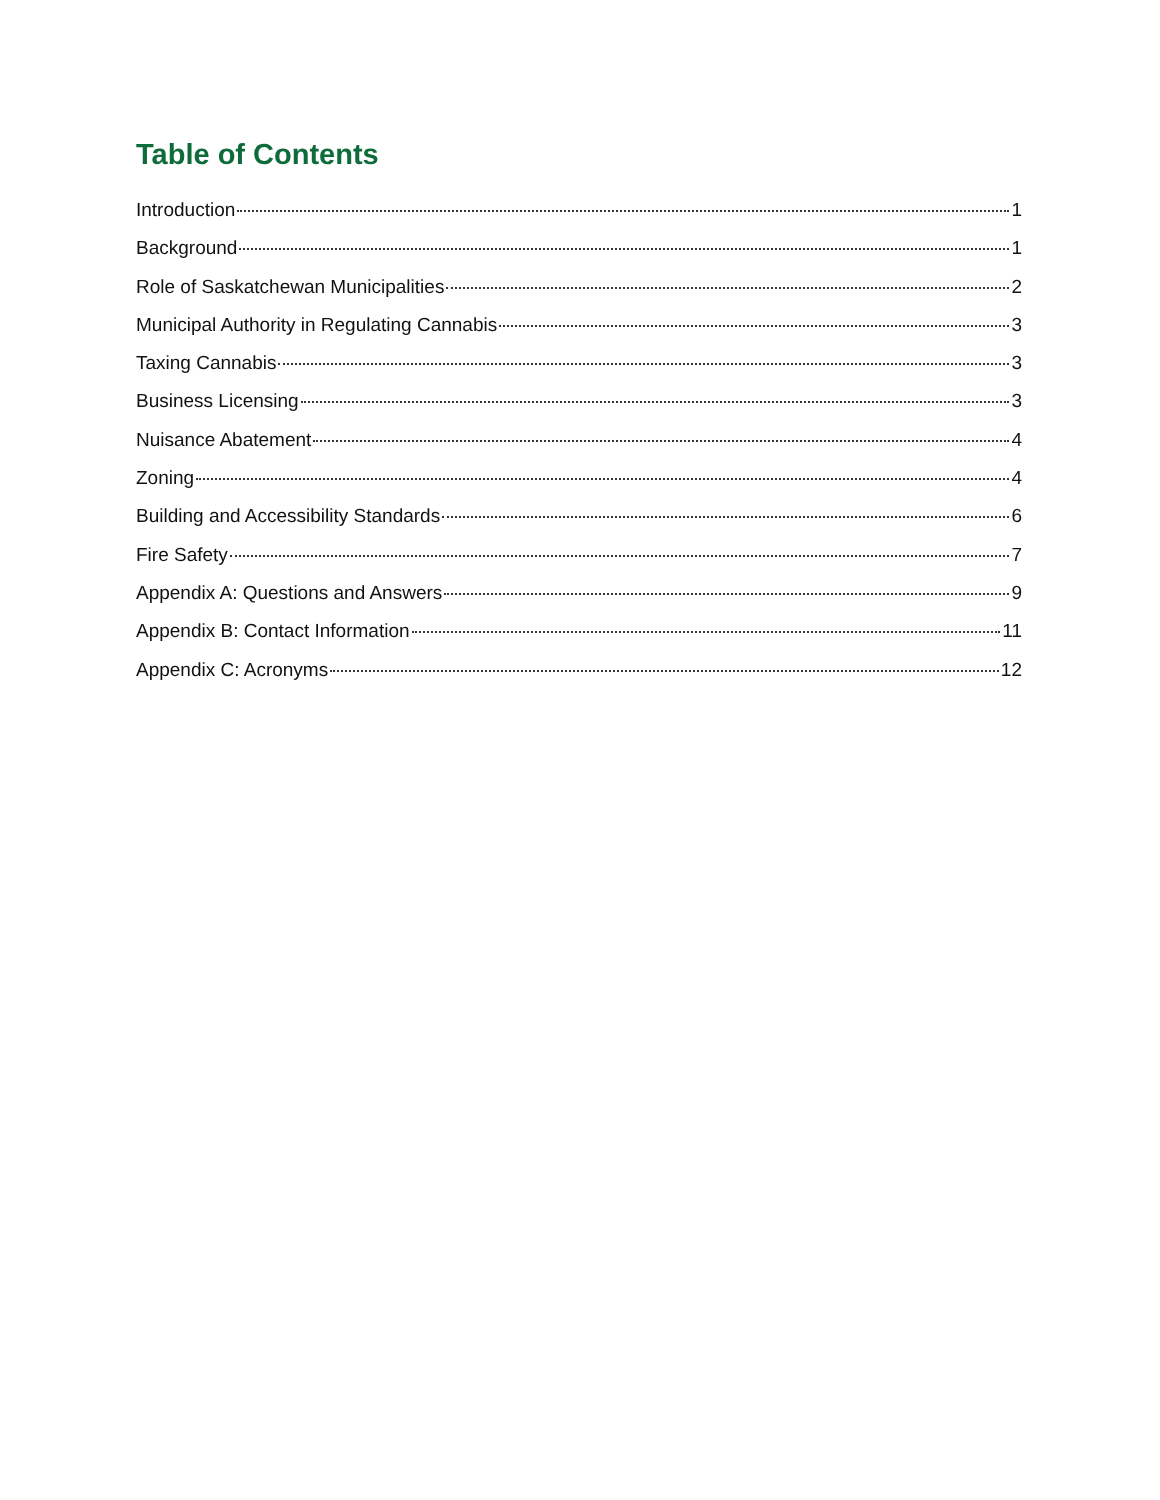Table of Contents
Introduction 1
Background 1
Role of Saskatchewan Municipalities 2
Municipal Authority in Regulating Cannabis 3
Taxing Cannabis 3
Business Licensing 3
Nuisance Abatement 4
Zoning 4
Building and Accessibility Standards 6
Fire Safety 7
Appendix A: Questions and Answers 9
Appendix B: Contact Information 11
Appendix C: Acronyms 12